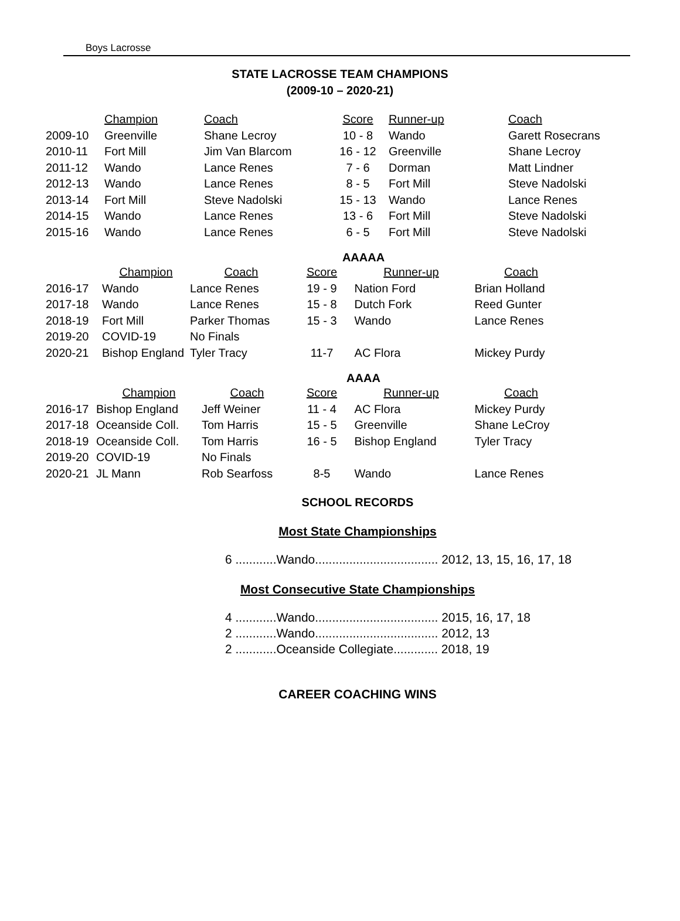Boys Lacrosse
STATE LACROSSE TEAM CHAMPIONS
(2009-10 – 2020-21)
| | Champion | Coach | Score | Runner-up | Coach |
| --- | --- | --- | --- | --- | --- |
| 2009-10 | Greenville | Shane Lecroy | 10 - 8 | Wando | Garett Rosecrans |
| 2010-11 | Fort Mill | Jim Van Blarcom | 16 - 12 | Greenville | Shane Lecroy |
| 2011-12 | Wando | Lance Renes | 7 - 6 | Dorman | Matt Lindner |
| 2012-13 | Wando | Lance Renes | 8 - 5 | Fort Mill | Steve Nadolski |
| 2013-14 | Fort Mill | Steve Nadolski | 15 - 13 | Wando | Lance Renes |
| 2014-15 | Wando | Lance Renes | 13 - 6 | Fort Mill | Steve Nadolski |
| 2015-16 | Wando | Lance Renes | 6 - 5 | Fort Mill | Steve Nadolski |
AAAAA
| | Champion | Coach | Score | Runner-up | Coach |
| --- | --- | --- | --- | --- | --- |
| 2016-17 | Wando | Lance Renes | 19 - 9 | Nation Ford | Brian Holland |
| 2017-18 | Wando | Lance Renes | 15 - 8 | Dutch Fork | Reed Gunter |
| 2018-19 | Fort Mill | Parker Thomas | 15 - 3 | Wando | Lance Renes |
| 2019-20 | COVID-19 | No Finals | | | |
| 2020-21 | Bishop England | Tyler Tracy | 11-7 | AC Flora | Mickey Purdy |
AAAA
| | Champion | Coach | Score | Runner-up | Coach |
| --- | --- | --- | --- | --- | --- |
| 2016-17 | Bishop England | Jeff Weiner | 11 - 4 | AC Flora | Mickey Purdy |
| 2017-18 | Oceanside Coll. | Tom Harris | 15 - 5 | Greenville | Shane LeCroy |
| 2018-19 | Oceanside Coll. | Tom Harris | 16 - 5 | Bishop England | Tyler Tracy |
| 2019-20 | COVID-19 | No Finals | | | |
| 2020-21 | JL Mann | Rob Searfoss | 8-5 | Wando | Lance Renes |
SCHOOL RECORDS
Most State Championships
6 ............Wando.................................... 2012, 13, 15, 16, 17, 18
Most Consecutive State Championships
4 ............Wando.................................... 2015, 16, 17, 18
2 ............Wando.................................... 2012, 13
2 ............Oceanside Collegiate............. 2018, 19
CAREER COACHING WINS